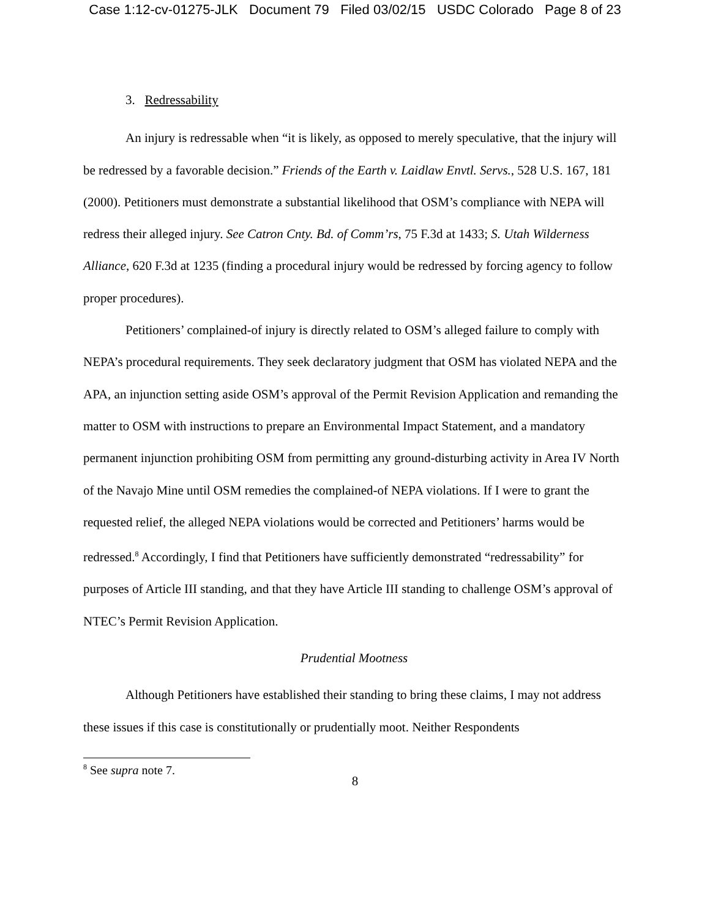Case 1:12-cv-01275-JLK Document 79 Filed 03/02/15 USDC Colorado Page 8 of 23
3. Redressability
An injury is redressable when “it is likely, as opposed to merely speculative, that the injury will be redressed by a favorable decision.” Friends of the Earth v. Laidlaw Envtl. Servs., 528 U.S. 167, 181 (2000). Petitioners must demonstrate a substantial likelihood that OSM’s compliance with NEPA will redress their alleged injury. See Catron Cnty. Bd. of Comm’rs, 75 F.3d at 1433; S. Utah Wilderness Alliance, 620 F.3d at 1235 (finding a procedural injury would be redressed by forcing agency to follow proper procedures).
Petitioners’ complained-of injury is directly related to OSM’s alleged failure to comply with NEPA’s procedural requirements. They seek declaratory judgment that OSM has violated NEPA and the APA, an injunction setting aside OSM’s approval of the Permit Revision Application and remanding the matter to OSM with instructions to prepare an Environmental Impact Statement, and a mandatory permanent injunction prohibiting OSM from permitting any ground-disturbing activity in Area IV North of the Navajo Mine until OSM remedies the complained-of NEPA violations. If I were to grant the requested relief, the alleged NEPA violations would be corrected and Petitioners’ harms would be redressed.<sup>8</sup> Accordingly, I find that Petitioners have sufficiently demonstrated “redressability” for purposes of Article III standing, and that they have Article III standing to challenge OSM’s approval of NTEC’s Permit Revision Application.
Prudential Mootness
Although Petitioners have established their standing to bring these claims, I may not address these issues if this case is constitutionally or prudentially moot. Neither Respondents
<sup>8</sup> See supra note 7.
8